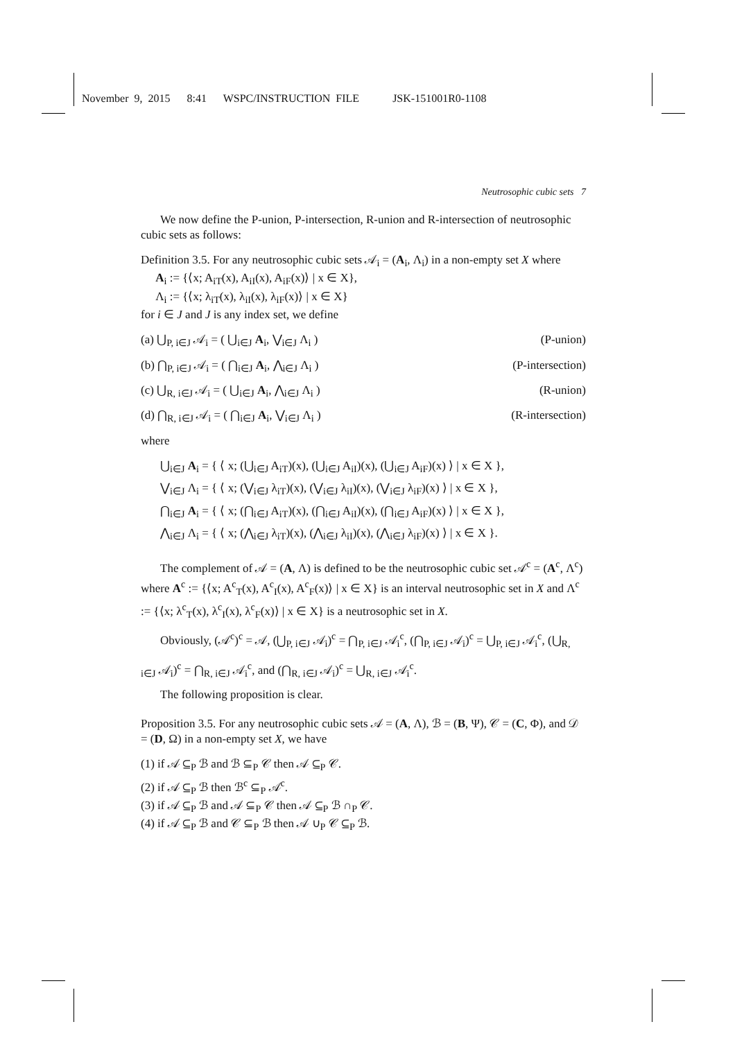November 9, 2015 8:41 WSPC/INSTRUCTION FILE JSK-151001R0-1108
Neutrosophic cubic sets 7
We now define the P-union, P-intersection, R-union and R-intersection of neutrosophic cubic sets as follows:
Definition 3.5. For any neutrosophic cubic sets 𝒜<sub>i</sub> = (A<sub>i</sub>, Λ<sub>i</sub>) in a non-empty set X where
A<sub>i</sub> := {⟨x; A<sub>iT</sub>(x), A<sub>iI</sub>(x), A<sub>iF</sub>(x)⟩ | x ∈ X},
Λ<sub>i</sub> := {⟨x; λ<sub>iT</sub>(x), λ<sub>iI</sub>(x), λ<sub>iF</sub>(x)⟩ | x ∈ X}
for i ∈ J and J is any index set, we define
(a) ⋃<sub>P, i∈J</sub> 𝒜<sub>i</sub> = ( ⋃<sub>i∈J</sub> A<sub>i</sub>, ⋁<sub>i∈J</sub> Λ<sub>i</sub> ) (P-union)
(b) ⋂<sub>P, i∈J</sub> 𝒜<sub>i</sub> = ( ⋂<sub>i∈J</sub> A<sub>i</sub>, ⋀<sub>i∈J</sub> Λ<sub>i</sub> ) (P-intersection)
(c) ⋃<sub>R, i∈J</sub> 𝒜<sub>i</sub> = ( ⋃<sub>i∈J</sub> A<sub>i</sub>, ⋀<sub>i∈J</sub> Λ<sub>i</sub> ) (R-union)
(d) ⋂<sub>R, i∈J</sub> 𝒜<sub>i</sub> = ( ⋂<sub>i∈J</sub> A<sub>i</sub>, ⋁<sub>i∈J</sub> Λ<sub>i</sub> ) (R-intersection)
where
⋃<sub>i∈J</sub> A<sub>i</sub> = { ⟨ x; (⋃<sub>i∈J</sub> A<sub>iT</sub>)(x), (⋃<sub>i∈J</sub> A<sub>iI</sub>)(x), (⋃<sub>i∈J</sub> A<sub>iF</sub>)(x) ⟩ | x ∈ X },
⋁<sub>i∈J</sub> Λ<sub>i</sub> = { ⟨ x; (⋁<sub>i∈J</sub> λ<sub>iT</sub>)(x), (⋁<sub>i∈J</sub> λ<sub>iI</sub>)(x), (⋁<sub>i∈J</sub> λ<sub>iF</sub>)(x) ⟩ | x ∈ X },
⋂<sub>i∈J</sub> A<sub>i</sub> = { ⟨ x; (⋂<sub>i∈J</sub> A<sub>iT</sub>)(x), (⋂<sub>i∈J</sub> A<sub>iI</sub>)(x), (⋂<sub>i∈J</sub> A<sub>iF</sub>)(x) ⟩ | x ∈ X },
⋀<sub>i∈J</sub> Λ<sub>i</sub> = { ⟨ x; (⋀<sub>i∈J</sub> λ<sub>iT</sub>)(x), (⋀<sub>i∈J</sub> λ<sub>iI</sub>)(x), (⋀<sub>i∈J</sub> λ<sub>iF</sub>)(x) ⟩ | x ∈ X }.
The complement of 𝒜 = (A, Λ) is defined to be the neutrosophic cubic set 𝒜<sup>c</sup> = (A<sup>c</sup>, Λ<sup>c</sup>) where A<sup>c</sup> := {⟨x; A<sup>c</sup><sub>T</sub>(x), A<sup>c</sup><sub>I</sub>(x), A<sup>c</sup><sub>F</sub>(x)⟩ | x ∈ X} is an interval neutrosophic set in X and Λ<sup>c</sup> := {⟨x; λ<sup>c</sup><sub>T</sub>(x), λ<sup>c</sup><sub>I</sub>(x), λ<sup>c</sup><sub>F</sub>(x)⟩ | x ∈ X} is a neutrosophic set in X.
Obviously, (𝒜<sup>c</sup>)<sup>c</sup> = 𝒜, (⋃<sub>P, i∈J</sub> 𝒜<sub>i</sub>)<sup>c</sup> = ⋂<sub>P, i∈J</sub> 𝒜<sub>i</sub><sup>c</sup>, (⋂<sub>P, i∈J</sub> 𝒜<sub>i</sub>)<sup>c</sup> = ⋃<sub>P, i∈J</sub> 𝒜<sub>i</sub><sup>c</sup>, (⋃<sub>R, i∈J</sub> 𝒜<sub>i</sub>)<sup>c</sup> = ⋂<sub>R, i∈J</sub> 𝒜<sub>i</sub><sup>c</sup>, and (⋂<sub>R, i∈J</sub> 𝒜<sub>i</sub>)<sup>c</sup> = ⋃<sub>R, i∈J</sub> 𝒜<sub>i</sub><sup>c</sup>.
The following proposition is clear.
Proposition 3.5. For any neutrosophic cubic sets 𝒜 = (A, Λ), ℬ = (B, Ψ), 𝒞 = (C, Φ), and 𝒟 = (D, Ω) in a non-empty set X, we have
(1) if 𝒜 ⊆<sub>P</sub> ℬ and ℬ ⊆<sub>P</sub> 𝒞 then 𝒜 ⊆<sub>P</sub> 𝒞.
(2) if 𝒜 ⊆<sub>P</sub> ℬ then ℬ<sup>c</sup> ⊆<sub>P</sub> 𝒜<sup>c</sup>.
(3) if 𝒜 ⊆<sub>P</sub> ℬ and 𝒜 ⊆<sub>P</sub> 𝒞 then 𝒜 ⊆<sub>P</sub> ℬ ∩<sub>P</sub> 𝒞.
(4) if 𝒜 ⊆<sub>P</sub> ℬ and 𝒞 ⊆<sub>P</sub> ℬ then 𝒜 ∪<sub>P</sub> 𝒞 ⊆<sub>P</sub> ℬ.